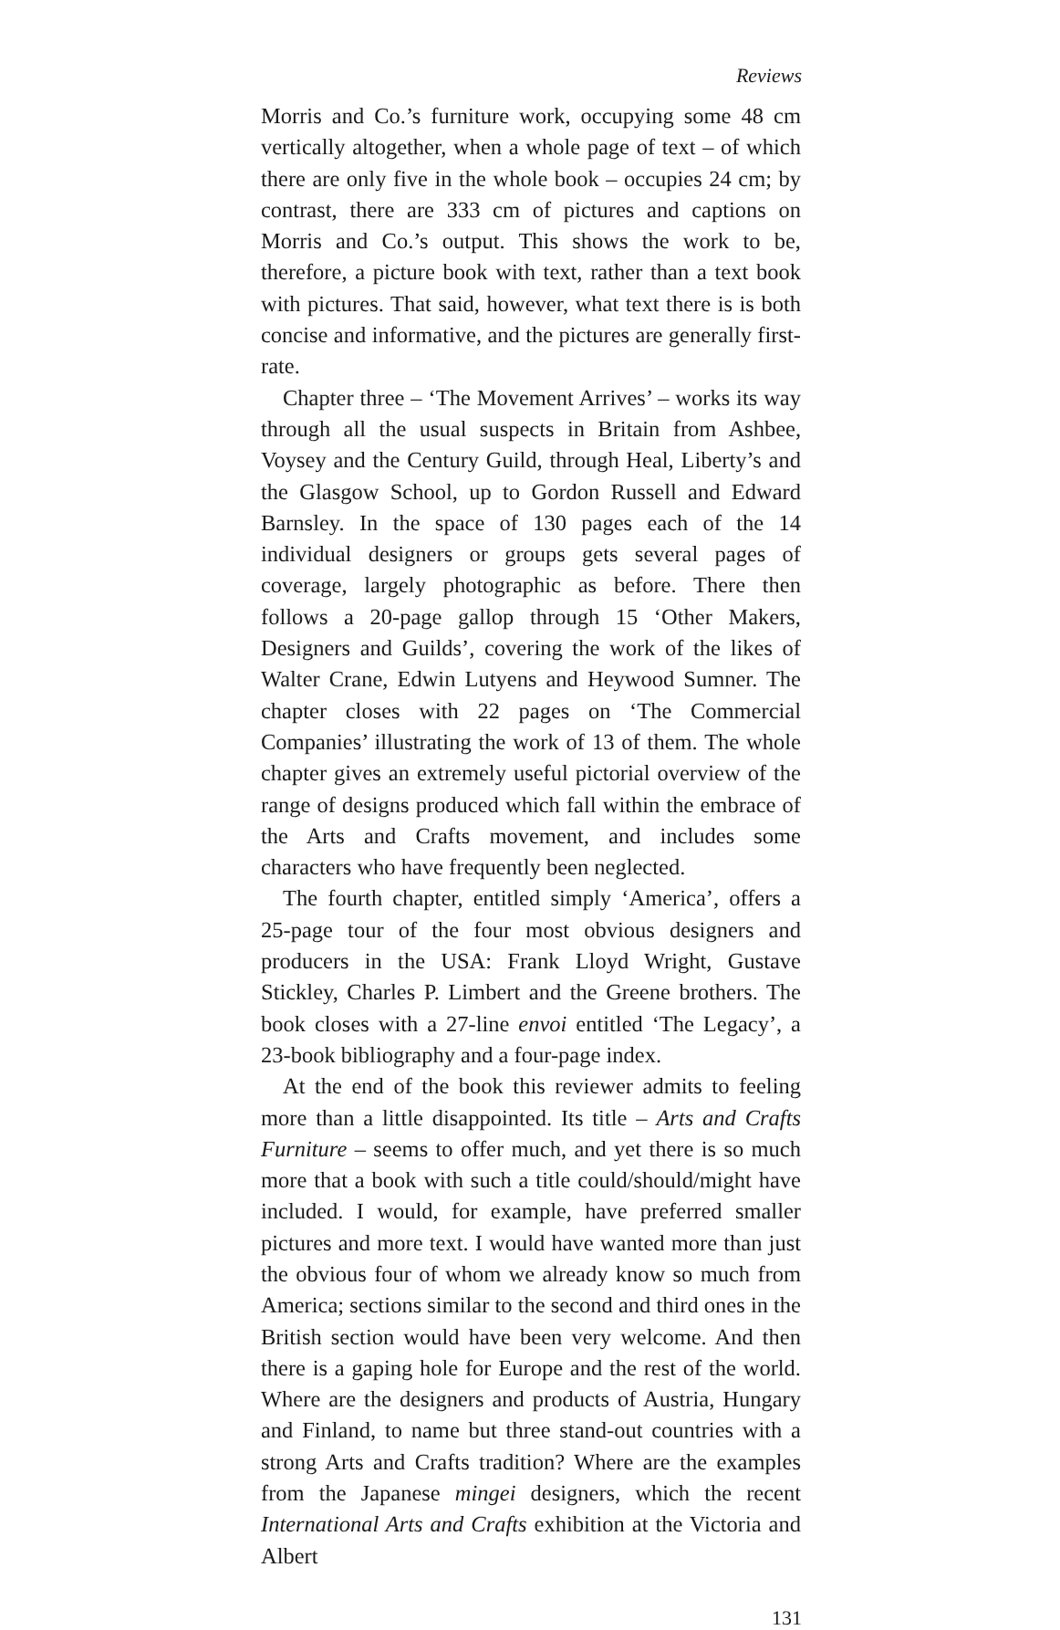Reviews
Morris and Co.’s furniture work, occupying some 48 cm vertically altogether, when a whole page of text – of which there are only five in the whole book – occupies 24 cm; by contrast, there are 333 cm of pictures and captions on Morris and Co.’s output. This shows the work to be, therefore, a picture book with text, rather than a text book with pictures. That said, however, what text there is is both concise and informative, and the pictures are generally first-rate.
Chapter three – ‘The Movement Arrives’ – works its way through all the usual suspects in Britain from Ashbee, Voysey and the Century Guild, through Heal, Liberty’s and the Glasgow School, up to Gordon Russell and Edward Barnsley. In the space of 130 pages each of the 14 individual designers or groups gets several pages of coverage, largely photographic as before. There then follows a 20-page gallop through 15 ‘Other Makers, Designers and Guilds’, covering the work of the likes of Walter Crane, Edwin Lutyens and Heywood Sumner. The chapter closes with 22 pages on ‘The Commercial Companies’ illustrating the work of 13 of them. The whole chapter gives an extremely useful pictorial overview of the range of designs produced which fall within the embrace of the Arts and Crafts movement, and includes some characters who have frequently been neglected.
The fourth chapter, entitled simply ‘America’, offers a 25-page tour of the four most obvious designers and producers in the USA: Frank Lloyd Wright, Gustave Stickley, Charles P. Limbert and the Greene brothers. The book closes with a 27-line envoi entitled ‘The Legacy’, a 23-book bibliography and a four-page index.
At the end of the book this reviewer admits to feeling more than a little disappointed. Its title – Arts and Crafts Furniture – seems to offer much, and yet there is so much more that a book with such a title could/should/might have included. I would, for example, have preferred smaller pictures and more text. I would have wanted more than just the obvious four of whom we already know so much from America; sections similar to the second and third ones in the British section would have been very welcome. And then there is a gaping hole for Europe and the rest of the world. Where are the designers and products of Austria, Hungary and Finland, to name but three stand-out countries with a strong Arts and Crafts tradition? Where are the examples from the Japanese mingei designers, which the recent International Arts and Crafts exhibition at the Victoria and Albert
131